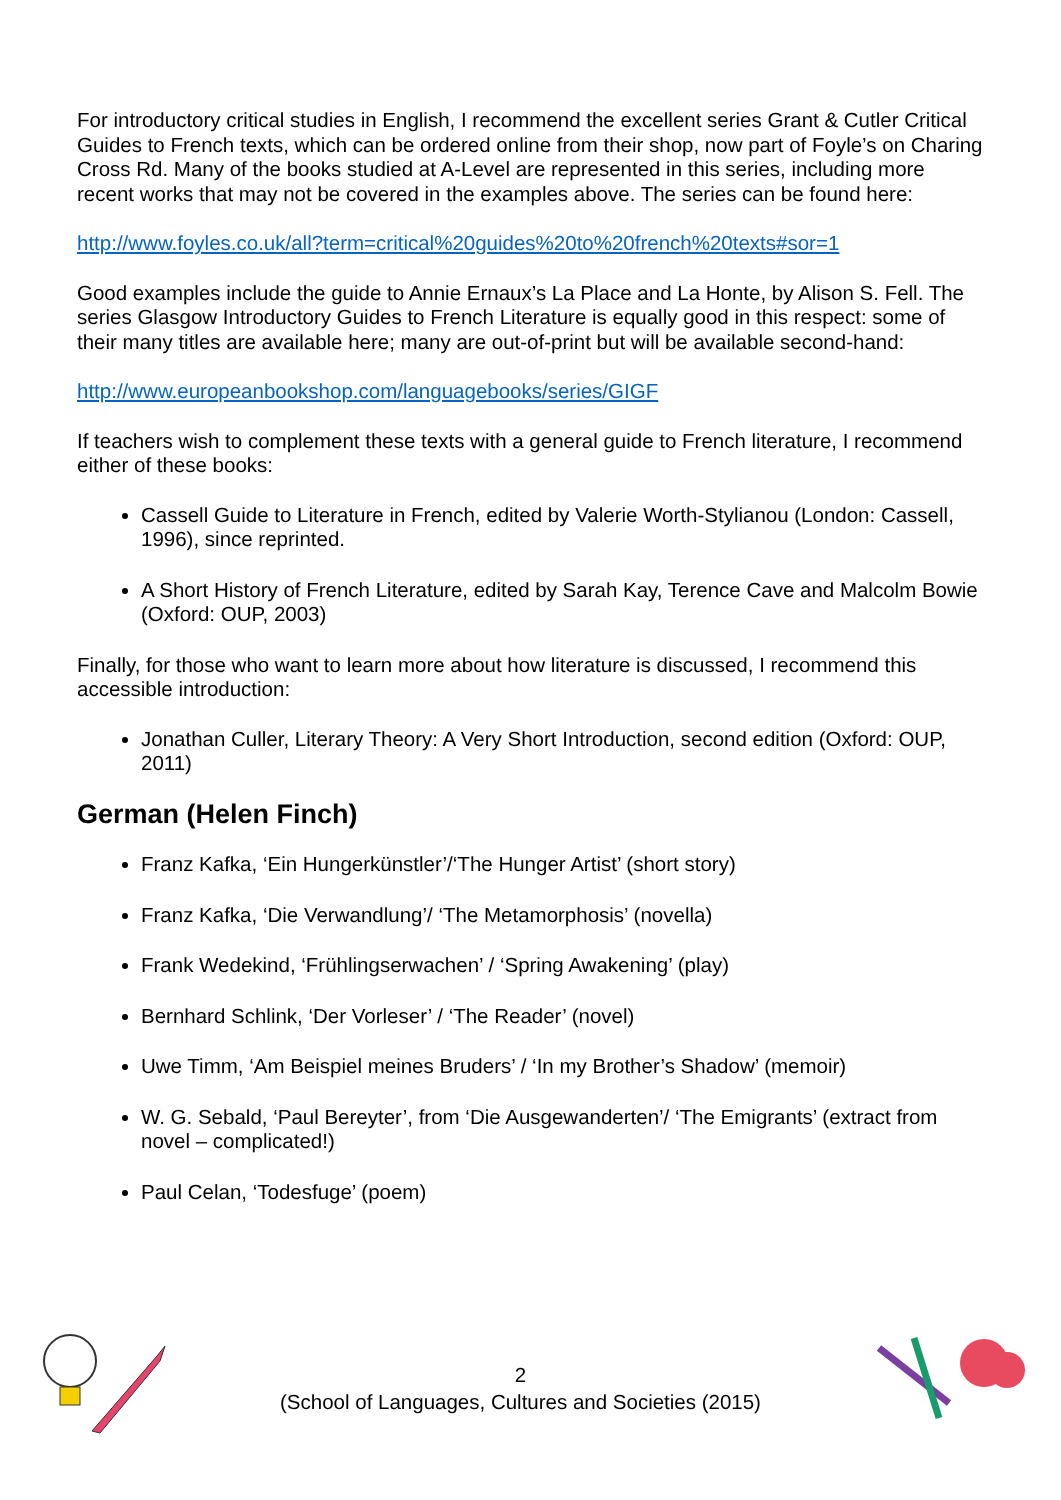For introductory critical studies in English, I recommend the excellent series Grant & Cutler Critical Guides to French texts, which can be ordered online from their shop, now part of Foyle’s on Charing Cross Rd. Many of the books studied at A-Level are represented in this series, including more recent works that may not be covered in the examples above. The series can be found here:
http://www.foyles.co.uk/all?term=critical%20guides%20to%20french%20texts#sor=1
Good examples include the guide to Annie Ernaux’s La Place and La Honte, by Alison S. Fell. The series Glasgow Introductory Guides to French Literature is equally good in this respect: some of their many titles are available here; many are out-of-print but will be available second-hand:
http://www.europeanbookshop.com/languagebooks/series/GIGF
If teachers wish to complement these texts with a general guide to French literature, I recommend either of these books:
Cassell Guide to Literature in French, edited by Valerie Worth-Stylianou (London: Cassell, 1996), since reprinted.
A Short History of French Literature, edited by Sarah Kay, Terence Cave and Malcolm Bowie (Oxford: OUP, 2003)
Finally, for those who want to learn more about how literature is discussed, I recommend this accessible introduction:
Jonathan Culler, Literary Theory: A Very Short Introduction, second edition (Oxford: OUP, 2011)
German (Helen Finch)
Franz Kafka, ‘Ein Hungerkünstler’/‘The Hunger Artist’ (short story)
Franz Kafka, ‘Die Verwandlung’/ ‘The Metamorphosis’ (novella)
Frank Wedekind, ‘Frühlingserwachen’ / ‘Spring Awakening’ (play)
Bernhard Schlink, ‘Der Vorleser’ / ‘The Reader’ (novel)
Uwe Timm, ‘Am Beispiel meines Bruders’ / ‘In my Brother’s Shadow’ (memoir)
W. G. Sebald, ‘Paul Bereyter’, from ‘Die Ausgewanderten’/ ‘The Emigrants’ (extract from novel – complicated!)
Paul Celan, ‘Todesfuge’ (poem)
2
(School of Languages, Cultures and Societies (2015)